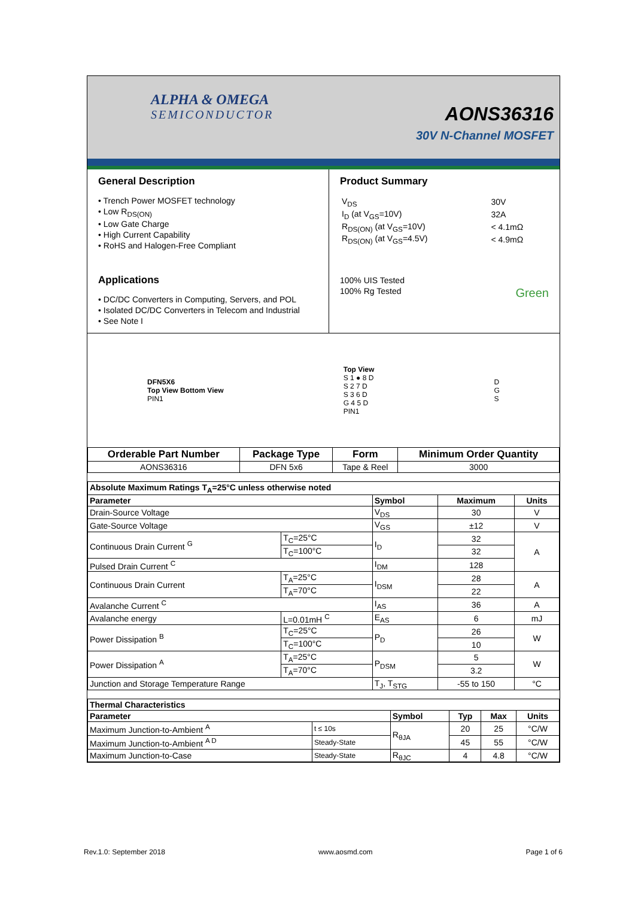ALPHA & OMEGA
SEMICONDUCTOR
AONS36316
30V N-Channel MOSFET
General Description
• Trench Power MOSFET technology
• Low R<sub>DS(ON)</sub>
• Low Gate Charge
• High Current Capability
• RoHS and Halogen-Free Compliant
Applications
• DC/DC Converters in Computing, Servers, and POL
• Isolated DC/DC Converters in Telecom and Industrial
• See Note I
Product Summary
| V<sub>DS</sub> | 30V |
| I<sub>D</sub> (at V<sub>GS</sub>=10V) | 32A |
| R<sub>DS(ON)</sub> (at V<sub>GS</sub>=10V) | < 4.1mΩ |
| R<sub>DS(ON)</sub> (at V<sub>GS</sub>=4.5V) | < 4.9mΩ |
100% UIS Tested
100% Rg Tested Green
DFN5X6
Top View Bottom View
PIN1
Top View
S 1 ● 8 D
S 2 7 D
S 3 6 D
G 4 5 D
PIN1
D
G
S
| Orderable Part Number | Package Type | Form | Minimum Order Quantity |
| --- | --- | --- | --- |
| AONS36316 | DFN 5x6 | Tape & Reel | 3000 |
| Absolute Maximum Ratings T<sub>A</sub>=25°C unless otherwise noted | | | | |
| --- | --- | --- | --- | --- |
| Parameter | | Symbol | Maximum | Units |
| Drain-Source Voltage | | V<sub>DS</sub> | 30 | V |
| Gate-Source Voltage | | V<sub>GS</sub> | ±12 | V |
| Continuous Drain Current <sup>G</sup> | T<sub>C</sub>=25°C | I<sub>D</sub> | 32 | A |
| | T<sub>C</sub>=100°C | | 32 | |
| Pulsed Drain Current <sup>C</sup> | | I<sub>DM</sub> | 128 | |
| Continuous Drain Current | T<sub>A</sub>=25°C | I<sub>DSM</sub> | 28 | A |
| | T<sub>A</sub>=70°C | | 22 | |
| Avalanche Current <sup>C</sup> | | I<sub>AS</sub> | 36 | A |
| Avalanche energy | L=0.01mH <sup>C</sup> | E<sub>AS</sub> | 6 | mJ |
| Power Dissipation <sup>B</sup> | T<sub>C</sub>=25°C | P<sub>D</sub> | 26 | W |
| | T<sub>C</sub>=100°C | | 10 | |
| Power Dissipation <sup>A</sup> | T<sub>A</sub>=25°C | P<sub>DSM</sub> | 5 | W |
| | T<sub>A</sub>=70°C | | 3.2 | |
| Junction and Storage Temperature Range | | T<sub>J</sub>, T<sub>STG</sub> | -55 to 150 | °C |
| Thermal Characteristics | | | | | |
| --- | --- | --- | --- | --- | --- |
| Parameter | | Symbol | Typ | Max | Units |
| Maximum Junction-to-Ambient <sup>A</sup> | t ≤ 10s | R<sub>θJA</sub> | 20 | 25 | °C/W |
| Maximum Junction-to-Ambient <sup>A D</sup> | Steady-State | | 45 | 55 | °C/W |
| Maximum Junction-to-Case | Steady-State | R<sub>θJC</sub> | 4 | 4.8 | °C/W |
Rev.1.0: September 2018 www.aosmd.com Page 1 of 6